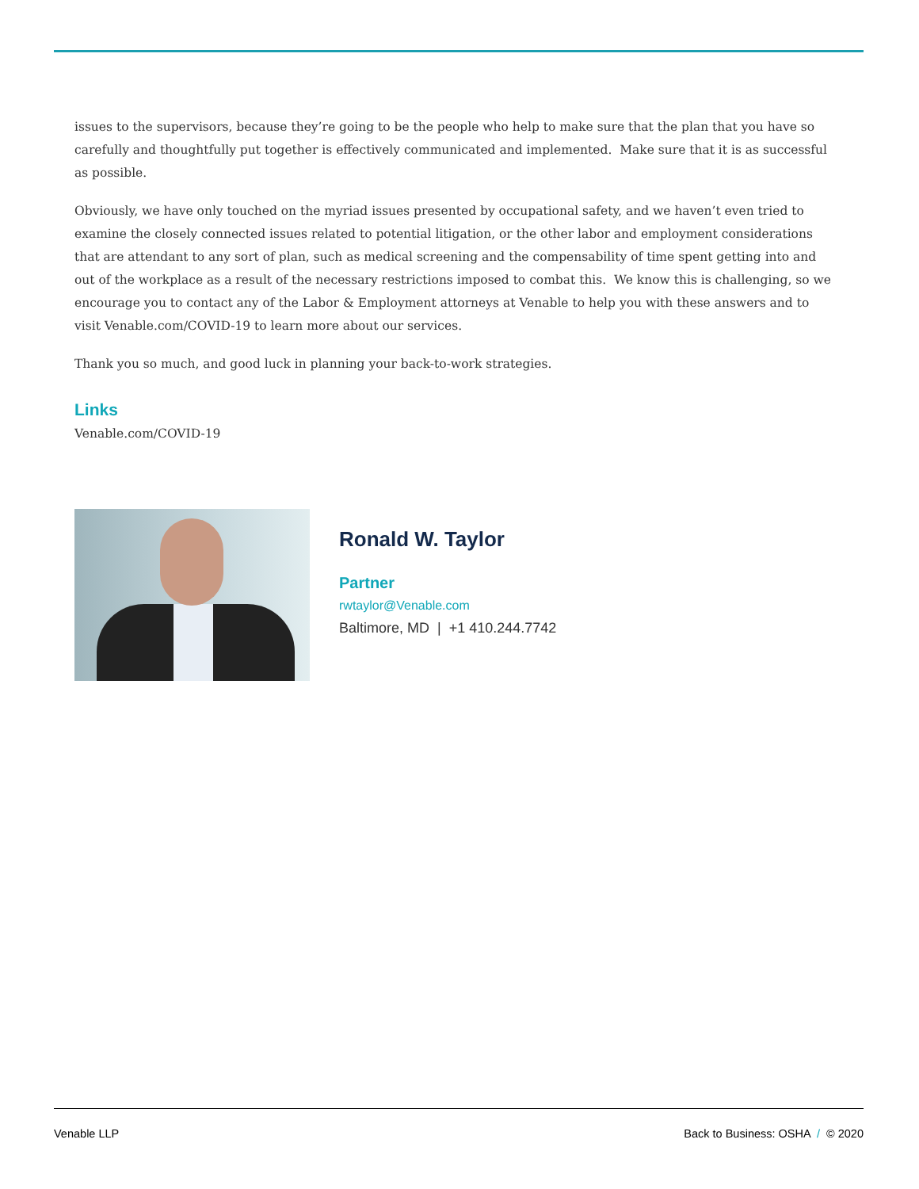issues to the supervisors, because they’re going to be the people who help to make sure that the plan that you have so carefully and thoughtfully put together is effectively communicated and implemented. Make sure that it is as successful as possible.
Obviously, we have only touched on the myriad issues presented by occupational safety, and we haven’t even tried to examine the closely connected issues related to potential litigation, or the other labor and employment considerations that are attendant to any sort of plan, such as medical screening and the compensability of time spent getting into and out of the workplace as a result of the necessary restrictions imposed to combat this. We know this is challenging, so we encourage you to contact any of the Labor & Employment attorneys at Venable to help you with these answers and to visit Venable.com/COVID-19 to learn more about our services.
Thank you so much, and good luck in planning your back-to-work strategies.
Links
Venable.com/COVID-19
Ronald W. Taylor
Partner
rwtaylor@Venable.com
Baltimore, MD | +1 410.244.7742
Venable LLP Back to Business: OSHA / © 2020